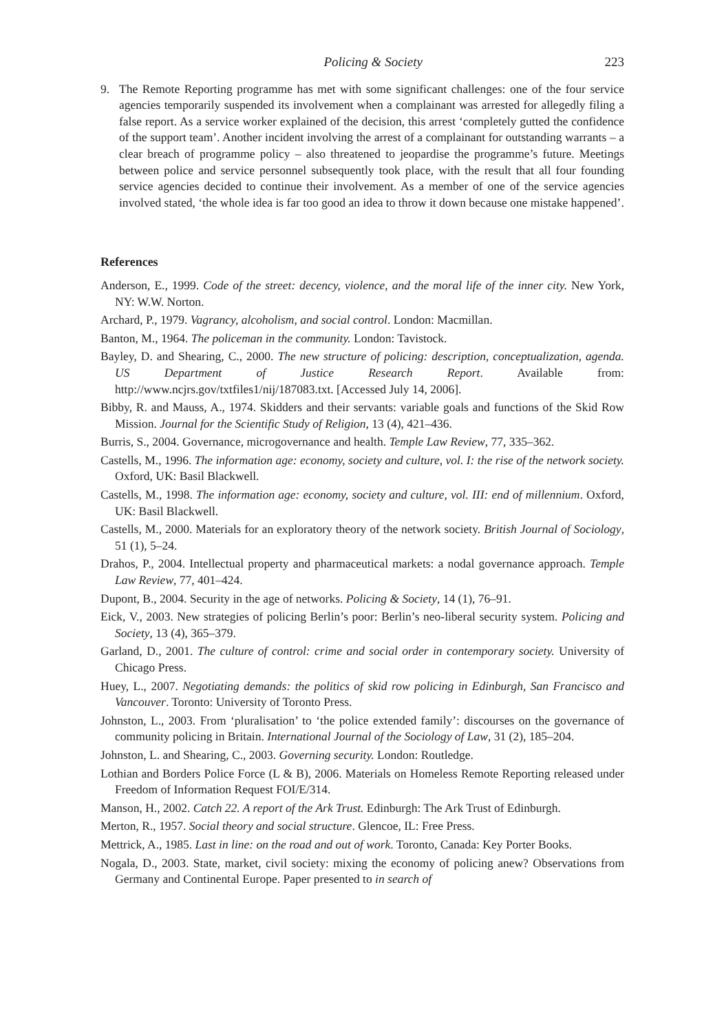Policing & Society 223
9. The Remote Reporting programme has met with some significant challenges: one of the four service agencies temporarily suspended its involvement when a complainant was arrested for allegedly filing a false report. As a service worker explained of the decision, this arrest ‘completely gutted the confidence of the support team’. Another incident involving the arrest of a complainant for outstanding warrants – a clear breach of programme policy – also threatened to jeopardise the programme’s future. Meetings between police and service personnel subsequently took place, with the result that all four founding service agencies decided to continue their involvement. As a member of one of the service agencies involved stated, ‘the whole idea is far too good an idea to throw it down because one mistake happened’.
References
Anderson, E., 1999. Code of the street: decency, violence, and the moral life of the inner city. New York, NY: W.W. Norton.
Archard, P., 1979. Vagrancy, alcoholism, and social control. London: Macmillan.
Banton, M., 1964. The policeman in the community. London: Tavistock.
Bayley, D. and Shearing, C., 2000. The new structure of policing: description, conceptualization, agenda. US Department of Justice Research Report. Available from: http://www.ncjrs.gov/txtfiles1/nij/187083.txt. [Accessed July 14, 2006].
Bibby, R. and Mauss, A., 1974. Skidders and their servants: variable goals and functions of the Skid Row Mission. Journal for the Scientific Study of Religion, 13 (4), 421–436.
Burris, S., 2004. Governance, microgovernance and health. Temple Law Review, 77, 335–362.
Castells, M., 1996. The information age: economy, society and culture, vol. I: the rise of the network society. Oxford, UK: Basil Blackwell.
Castells, M., 1998. The information age: economy, society and culture, vol. III: end of millennium. Oxford, UK: Basil Blackwell.
Castells, M., 2000. Materials for an exploratory theory of the network society. British Journal of Sociology, 51 (1), 5–24.
Drahos, P., 2004. Intellectual property and pharmaceutical markets: a nodal governance approach. Temple Law Review, 77, 401–424.
Dupont, B., 2004. Security in the age of networks. Policing & Society, 14 (1), 76–91.
Eick, V., 2003. New strategies of policing Berlin’s poor: Berlin’s neo-liberal security system. Policing and Society, 13 (4), 365–379.
Garland, D., 2001. The culture of control: crime and social order in contemporary society. University of Chicago Press.
Huey, L., 2007. Negotiating demands: the politics of skid row policing in Edinburgh, San Francisco and Vancouver. Toronto: University of Toronto Press.
Johnston, L., 2003. From ‘pluralisation’ to ‘the police extended family’: discourses on the governance of community policing in Britain. International Journal of the Sociology of Law, 31 (2), 185–204.
Johnston, L. and Shearing, C., 2003. Governing security. London: Routledge.
Lothian and Borders Police Force (L & B), 2006. Materials on Homeless Remote Reporting released under Freedom of Information Request FOI/E/314.
Manson, H., 2002. Catch 22. A report of the Ark Trust. Edinburgh: The Ark Trust of Edinburgh.
Merton, R., 1957. Social theory and social structure. Glencoe, IL: Free Press.
Mettrick, A., 1985. Last in line: on the road and out of work. Toronto, Canada: Key Porter Books.
Nogala, D., 2003. State, market, civil society: mixing the economy of policing anew? Observations from Germany and Continental Europe. Paper presented to in search of